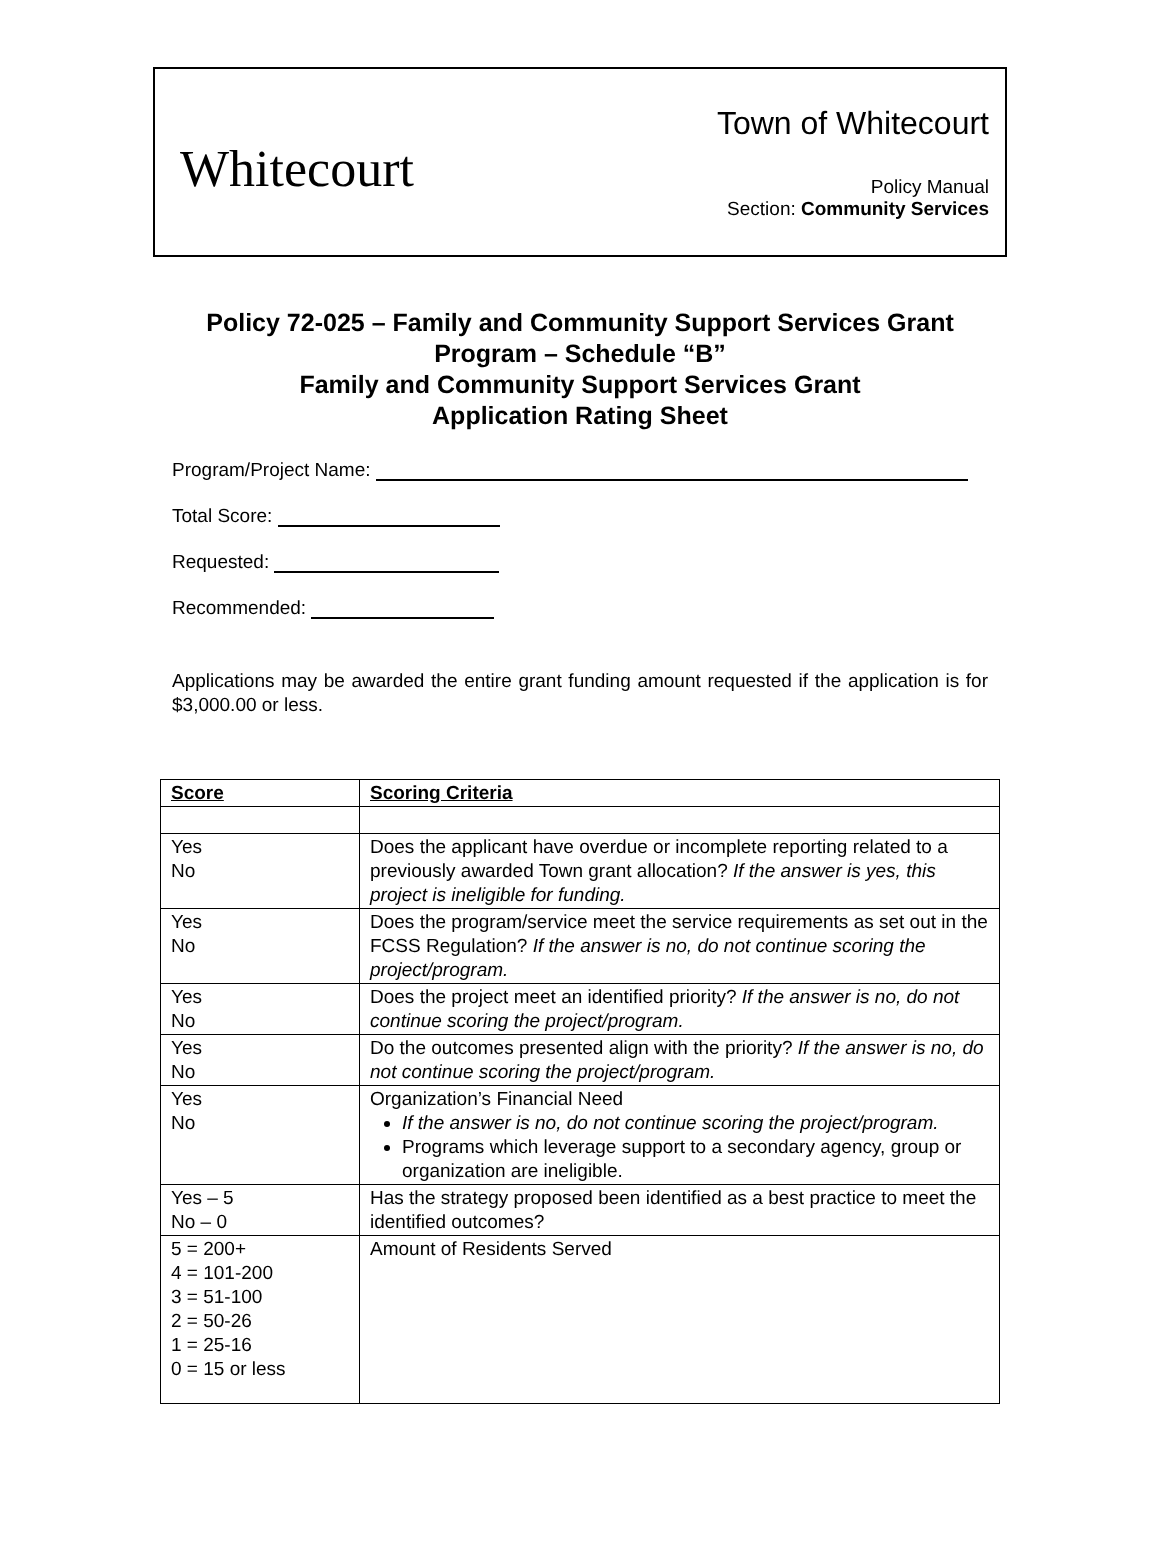Whitecourt
Town of Whitecourt
Policy Manual
Section: Community Services
Policy 72-025 – Family and Community Support Services Grant
Program – Schedule “B”
Family and Community Support Services Grant
Application Rating Sheet
Program/Project Name:
Total Score:
Requested:
Recommended:
Applications may be awarded the entire grant funding amount requested if the application is for $3,000.00 or less.
| Score | Scoring Criteria |
| --- | --- |
| Yes No | Does the applicant have overdue or incomplete reporting related to a previously awarded Town grant allocation? If the answer is yes, this project is ineligible for funding. |
| Yes No | Does the program/service meet the service requirements as set out in the FCSS Regulation? If the answer is no, do not continue scoring the project/program. |
| Yes No | Does the project meet an identified priority? If the answer is no, do not continue scoring the project/program. |
| Yes No | Do the outcomes presented align with the priority? If the answer is no, do not continue scoring the project/program. |
| Yes No | Organization’s Financial Need If the answer is no, do not continue scoring the project/program. Programs which leverage support to a secondary agency, group or organization are ineligible. |
| Yes – 5 No – 0 | Has the strategy proposed been identified as a best practice to meet the identified outcomes? |
| 5 = 200+ 4 = 101-200 3 = 51-100 2 = 50-26 1 = 25-16 0 = 15 or less | Amount of Residents Served |